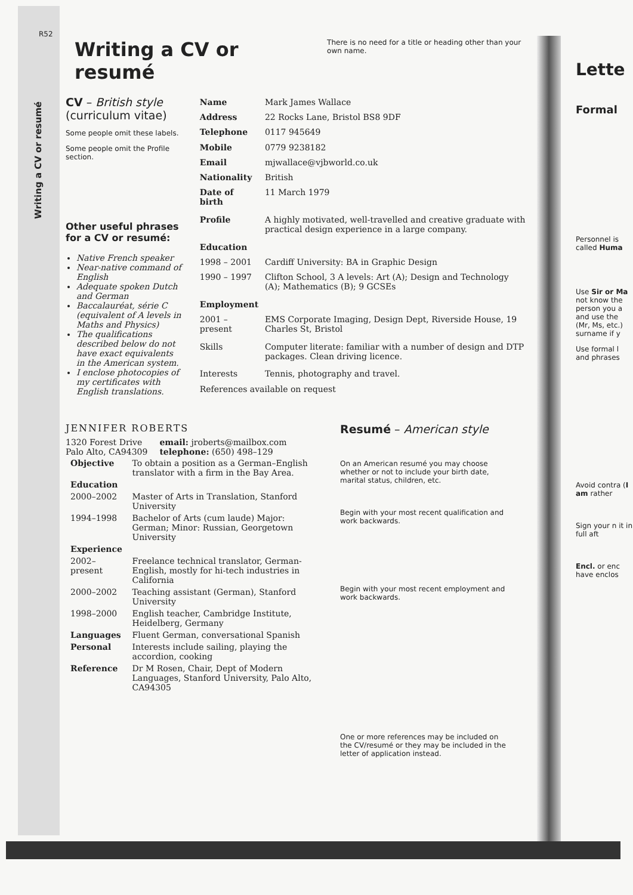Writing a CV or resumé
R52
Writing a CV or resumé
There is no need for a title or heading other than your own name.
CV – British style (curriculum vitae)
Some people omit these labels.
Some people omit the Profile section.
Other useful phrases for a CV or resumé:
Native French speaker
Near-native command of English
Adequate spoken Dutch and German
Baccalauréat, série C (equivalent of A levels in Maths and Physics)
The qualifications described below do not have exact equivalents in the American system.
I enclose photocopies of my certificates with English translations.
| Name | Mark James Wallace |
| Address | 22 Rocks Lane, Bristol BS8 9DF |
| Telephone | 0117 945649 |
| Mobile | 0779 9238182 |
| Email | mjwallace@vjbworld.co.uk |
| Nationality | British |
| Date of birth | 11 March 1979 |
| Profile | A highly motivated, well-travelled and creative graduate with practical design experience in a large company. |
| Education | |
| 1998 – 2001 | Cardiff University: BA in Graphic Design |
| 1990 – 1997 | Clifton School, 3 A levels: Art (A); Design and Technology (A); Mathematics (B); 9 GCSEs |
| Employment | |
| 2001 – present | EMS Corporate Imaging, Design Dept, Riverside House, 19 Charles St, Bristol |
| Skills | Computer literate: familiar with a number of design and DTP packages. Clean driving licence. |
| Interests | Tennis, photography and travel. |
| References available on request | |
JENNIFER ROBERTS
1320 Forest Drive
Palo Alto, CA94309
email: jroberts@mailbox.com
telephone: (650) 498–129
| Objective | To obtain a position as a German–English translator with a firm in the Bay Area. |
| Education | |
| 2000–2002 | Master of Arts in Translation, Stanford University |
| 1994–1998 | Bachelor of Arts (cum laude) Major: German; Minor: Russian, Georgetown University |
| Experience | |
| 2002–present | Freelance technical translator, German-English, mostly for hi-tech industries in California |
| 2000–2002 | Teaching assistant (German), Stanford University |
| 1998–2000 | English teacher, Cambridge Institute, Heidelberg, Germany |
| Languages | Fluent German, conversational Spanish |
| Personal | Interests include sailing, playing the accordion, cooking |
| Reference | Dr M Rosen, Chair, Dept of Modern Languages, Stanford University, Palo Alto, CA94305 |
Resumé – American style
On an American resumé you may choose whether or not to include your birth date, marital status, children, etc.
Begin with your most recent qualification and work backwards.
Begin with your most recent employment and work backwards.
One or more references may be included on the CV/resumé or they may be included in the letter of application instead.
Lette
Formal
Personnel is called Huma
Use Sir or Ma not know the person you a and use the (Mr, Ms, etc.) surname if y
Use formal l and phrases
Avoid contra (I am rather
Sign your n it in full aft
Encl. or enc have enclos